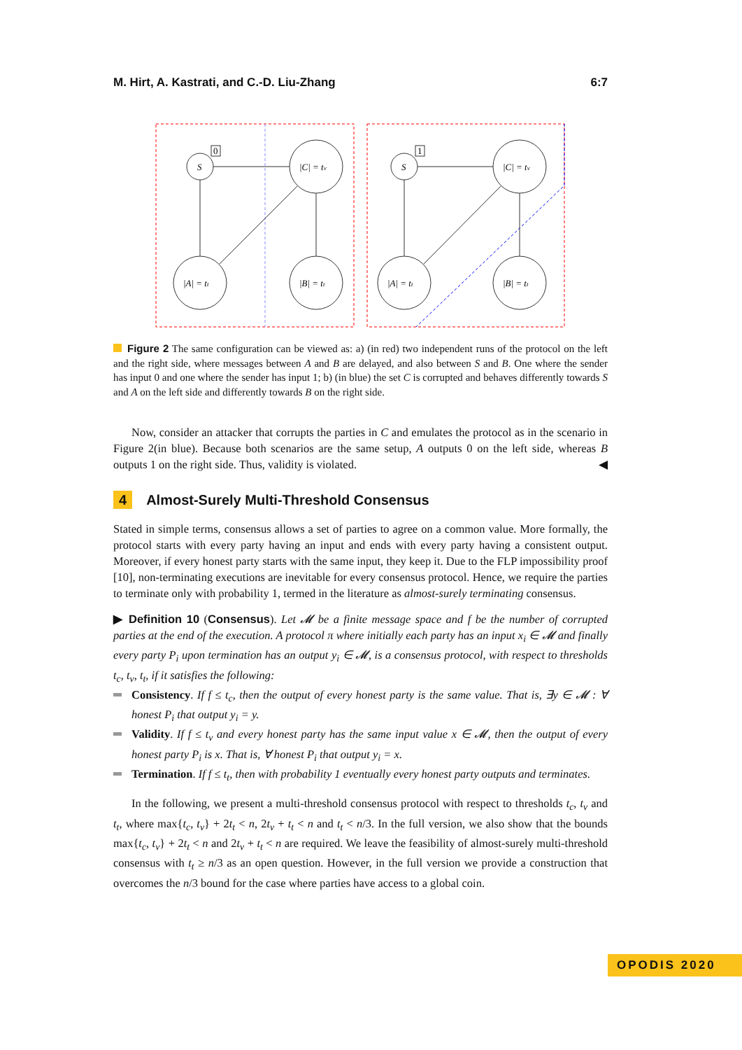M. Hirt, A. Kastrati, and C.-D. Liu-Zhang 6:7
S
|C| = tv
|A| = tt
|B| = tt
S
|C| = tv
|A| = tt
|B| = tt
0
1
Figure 2 The same configuration can be viewed as: a) (in red) two independent runs of the protocol on the left and the right side, where messages between A and B are delayed, and also between S and B. One where the sender has input 0 and one where the sender has input 1; b) (in blue) the set C is corrupted and behaves differently towards S and A on the left side and differently towards B on the right side.
Now, consider an attacker that corrupts the parties in C and emulates the protocol as in the scenario in Figure 2(in blue). Because both scenarios are the same setup, A outputs 0 on the left side, whereas B outputs 1 on the right side. Thus, validity is violated. ◀
4 Almost-Surely Multi-Threshold Consensus
Stated in simple terms, consensus allows a set of parties to agree on a common value. More formally, the protocol starts with every party having an input and ends with every party having a consistent output. Moreover, if every honest party starts with the same input, they keep it. Due to the FLP impossibility proof [10], non-terminating executions are inevitable for every consensus protocol. Hence, we require the parties to terminate only with probability 1, termed in the literature as almost-surely terminating consensus.
▶ Definition 10 (Consensus). Let 𝓜 be a finite message space and f be the number of corrupted parties at the end of the execution. A protocol π where initially each party has an input x<sub>i</sub> ∈ 𝓜 and finally every party P<sub>i</sub> upon termination has an output y<sub>i</sub> ∈ 𝓜, is a consensus protocol, with respect to thresholds t<sub>c</sub>, t<sub>v</sub>, t<sub>t</sub>, if it satisfies the following:
Consistency. If f ≤ t<sub>c</sub>, then the output of every honest party is the same value. That is, ∃y ∈ 𝓜 : ∀ honest P<sub>i</sub> that output y<sub>i</sub> = y.
Validity. If f ≤ t<sub>v</sub> and every honest party has the same input value x ∈ 𝓜, then the output of every honest party P<sub>i</sub> is x. That is, ∀ honest P<sub>i</sub> that output y<sub>i</sub> = x.
Termination. If f ≤ t<sub>t</sub>, then with probability 1 eventually every honest party outputs and terminates.
In the following, we present a multi-threshold consensus protocol with respect to thresholds t<sub>c</sub>, t<sub>v</sub> and t<sub>t</sub>, where max{t<sub>c</sub>, t<sub>v</sub>} + 2t<sub>t</sub> < n, 2t<sub>v</sub> + t<sub>t</sub> < n and t<sub>t</sub> < n/3. In the full version, we also show that the bounds max{t<sub>c</sub>, t<sub>v</sub>} + 2t<sub>t</sub> < n and 2t<sub>v</sub> + t<sub>t</sub> < n are required. We leave the feasibility of almost-surely multi-threshold consensus with t<sub>t</sub> ≥ n/3 as an open question. However, in the full version we provide a construction that overcomes the n/3 bound for the case where parties have access to a global coin.
OPODIS 2020